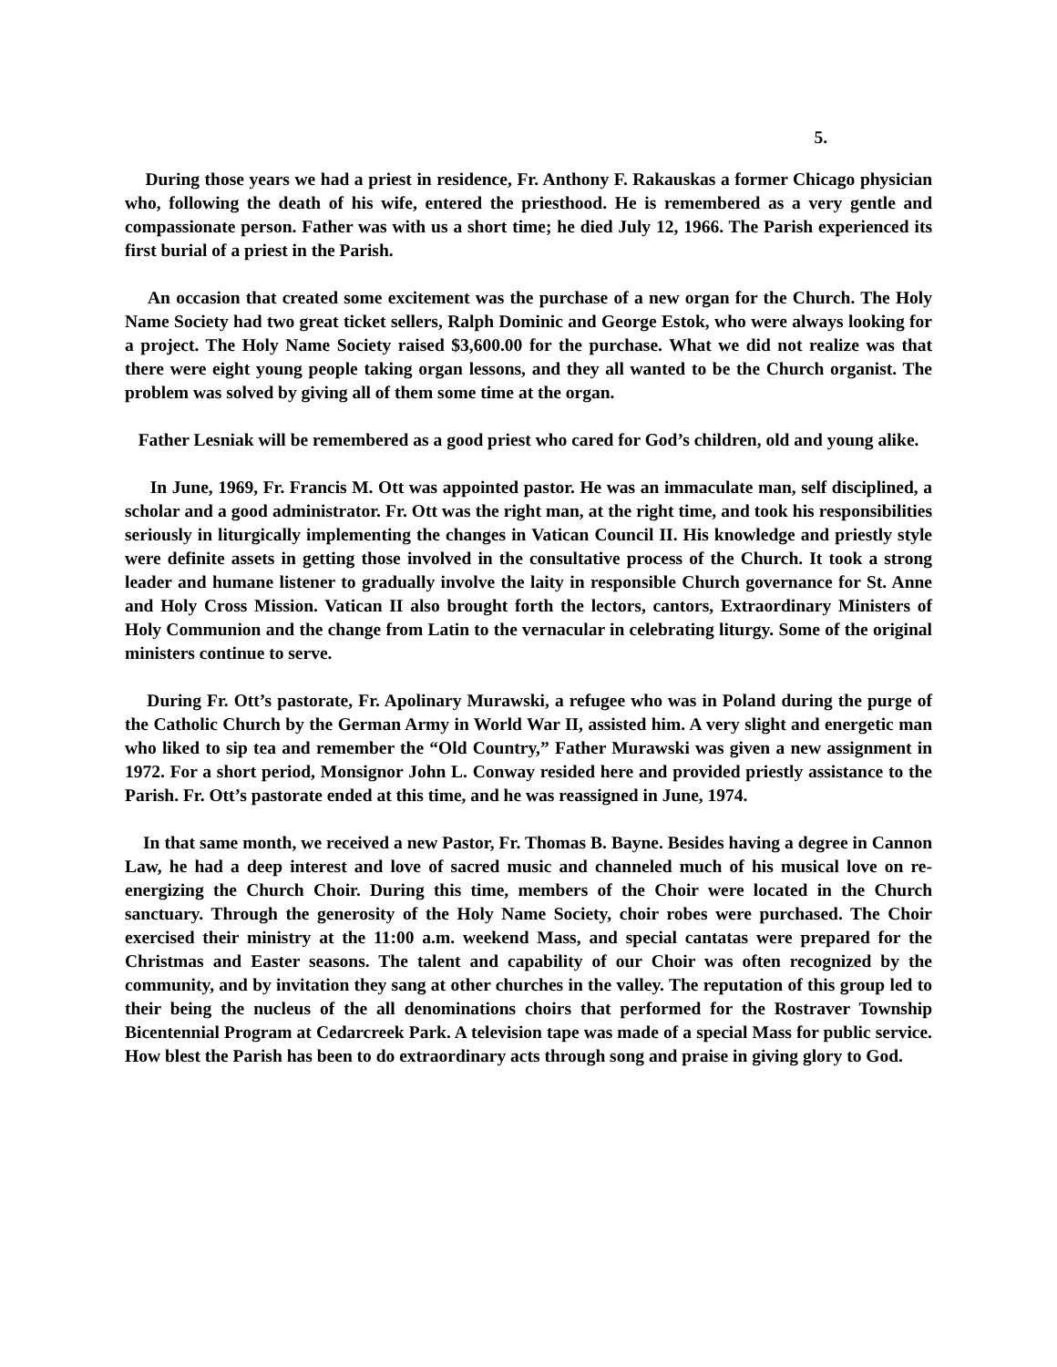5.
During those years we had a priest in residence, Fr. Anthony F. Rakauskas a former Chicago physician who, following the death of his wife, entered the priesthood. He is remembered as a very gentle and compassionate person. Father was with us a short time; he died July 12, 1966. The Parish experienced its first burial of a priest in the Parish.
An occasion that created some excitement was the purchase of a new organ for the Church. The Holy Name Society had two great ticket sellers, Ralph Dominic and George Estok, who were always looking for a project. The Holy Name Society raised $3,600.00 for the purchase. What we did not realize was that there were eight young people taking organ lessons, and they all wanted to be the Church organist. The problem was solved by giving all of them some time at the organ.
Father Lesniak will be remembered as a good priest who cared for God’s children, old and young alike.
In June, 1969, Fr. Francis M. Ott was appointed pastor. He was an immaculate man, self disciplined, a scholar and a good administrator. Fr. Ott was the right man, at the right time, and took his responsibilities seriously in liturgically implementing the changes in Vatican Council II. His knowledge and priestly style were definite assets in getting those involved in the consultative process of the Church. It took a strong leader and humane listener to gradually involve the laity in responsible Church governance for St. Anne and Holy Cross Mission. Vatican II also brought forth the lectors, cantors, Extraordinary Ministers of Holy Communion and the change from Latin to the vernacular in celebrating liturgy. Some of the original ministers continue to serve.
During Fr. Ott’s pastorate, Fr. Apolinary Murawski, a refugee who was in Poland during the purge of the Catholic Church by the German Army in World War II, assisted him. A very slight and energetic man who liked to sip tea and remember the “Old Country,” Father Murawski was given a new assignment in 1972. For a short period, Monsignor John L. Conway resided here and provided priestly assistance to the Parish. Fr. Ott’s pastorate ended at this time, and he was reassigned in June, 1974.
In that same month, we received a new Pastor, Fr. Thomas B. Bayne. Besides having a degree in Cannon Law, he had a deep interest and love of sacred music and channeled much of his musical love on re-energizing the Church Choir. During this time, members of the Choir were located in the Church sanctuary. Through the generosity of the Holy Name Society, choir robes were purchased. The Choir exercised their ministry at the 11:00 a.m. weekend Mass, and special cantatas were prepared for the Christmas and Easter seasons. The talent and capability of our Choir was often recognized by the community, and by invitation they sang at other churches in the valley. The reputation of this group led to their being the nucleus of the all denominations choirs that performed for the Rostraver Township Bicentennial Program at Cedarcreek Park. A television tape was made of a special Mass for public service. How blest the Parish has been to do extraordinary acts through song and praise in giving glory to God.